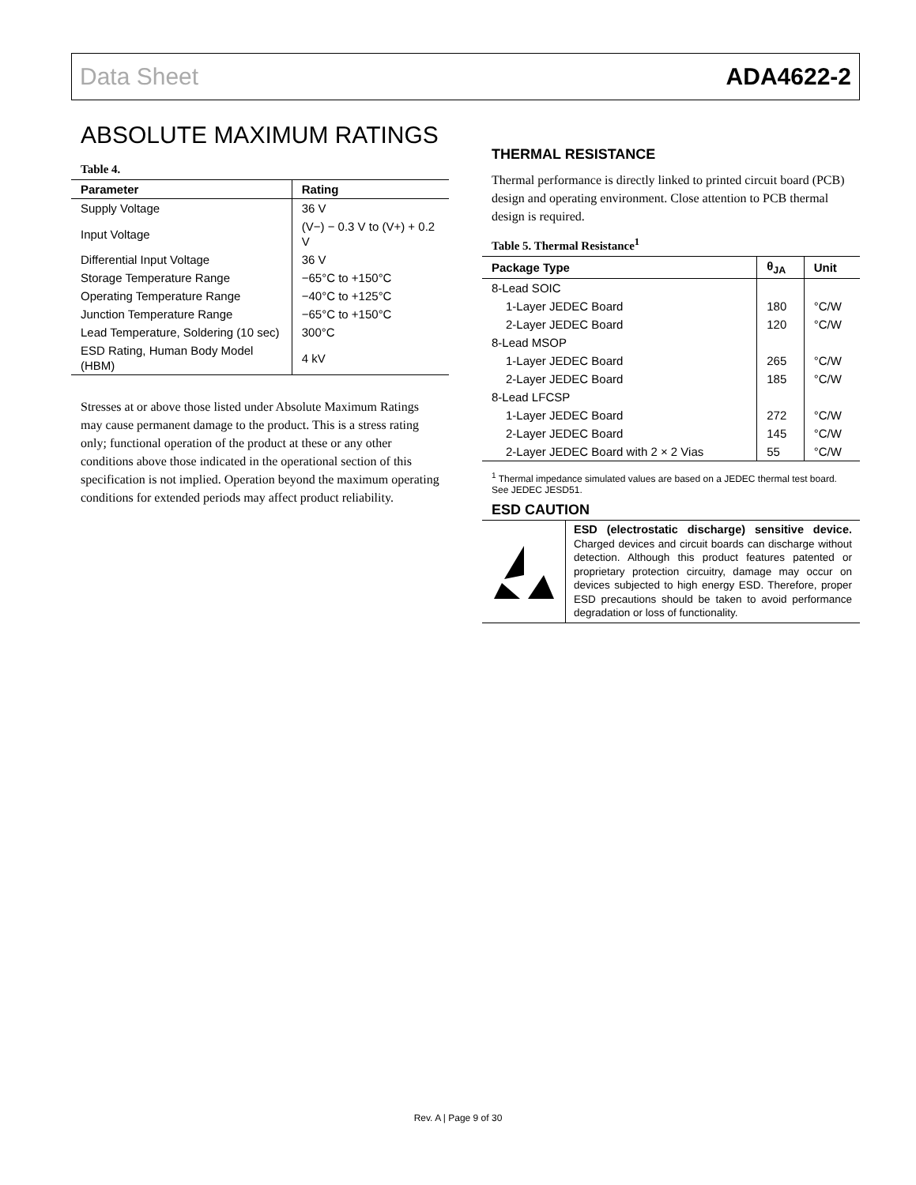Data Sheet ADA4622-2
ABSOLUTE MAXIMUM RATINGS
Table 4.
| Parameter | Rating |
| --- | --- |
| Supply Voltage | 36 V |
| Input Voltage | (V−) − 0.3 V to (V+) + 0.2 V |
| Differential Input Voltage | 36 V |
| Storage Temperature Range | −65°C to +150°C |
| Operating Temperature Range | −40°C to +125°C |
| Junction Temperature Range | −65°C to +150°C |
| Lead Temperature, Soldering (10 sec) | 300°C |
| ESD Rating, Human Body Model (HBM) | 4 kV |
Stresses at or above those listed under Absolute Maximum Ratings may cause permanent damage to the product. This is a stress rating only; functional operation of the product at these or any other conditions above those indicated in the operational section of this specification is not implied. Operation beyond the maximum operating conditions for extended periods may affect product reliability.
THERMAL RESISTANCE
Thermal performance is directly linked to printed circuit board (PCB) design and operating environment. Close attention to PCB thermal design is required.
Table 5. Thermal Resistance<sup>1</sup>
| Package Type | θ<sub>JA</sub> | Unit |
| --- | --- | --- |
| 8-Lead SOIC | | |
| 1-Layer JEDEC Board | 180 | °C/W |
| 2-Layer JEDEC Board | 120 | °C/W |
| 8-Lead MSOP | | |
| 1-Layer JEDEC Board | 265 | °C/W |
| 2-Layer JEDEC Board | 185 | °C/W |
| 8-Lead LFCSP | | |
| 1-Layer JEDEC Board | 272 | °C/W |
| 2-Layer JEDEC Board | 145 | °C/W |
| 2-Layer JEDEC Board with 2 × 2 Vias | 55 | °C/W |
<sup>1</sup> Thermal impedance simulated values are based on a JEDEC thermal test board. See JEDEC JESD51.
ESD CAUTION
ESD (electrostatic discharge) sensitive device. Charged devices and circuit boards can discharge without detection. Although this product features patented or proprietary protection circuitry, damage may occur on devices subjected to high energy ESD. Therefore, proper ESD precautions should be taken to avoid performance degradation or loss of functionality.
Rev. A | Page 9 of 30